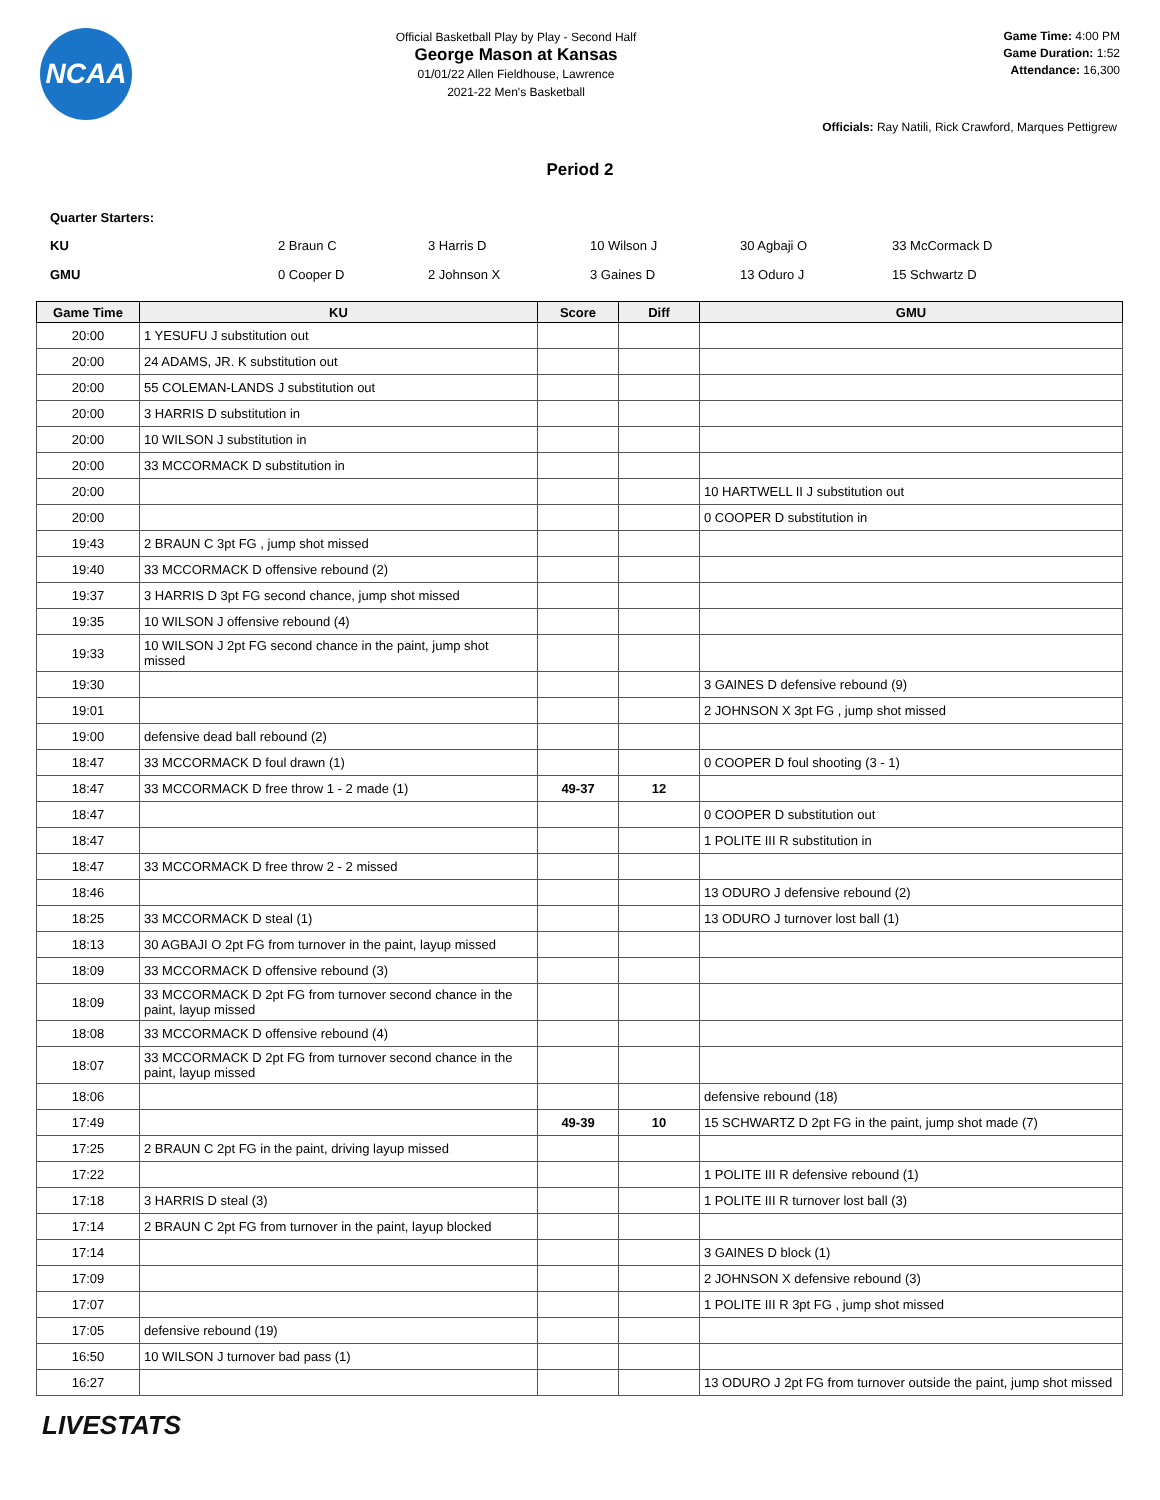NCAA
Official Basketball Play by Play - Second Half
George Mason at Kansas
01/01/22 Allen Fieldhouse, Lawrence
2021-22 Men's Basketball
Game Time: 4:00 PM
Game Duration: 1:52
Attendance: 16,300
Officials: Ray Natili, Rick Crawford, Marques Pettigrew
Period 2
Quarter Starters:
| KU | 2 Braun C | 3 Harris D | 10 Wilson J | 30 Agbaji O | 33 McCormack D |
| GMU | 0 Cooper D | 2 Johnson X | 3 Gaines D | 13 Oduro J | 15 Schwartz D |
| Game Time | KU | Score | Diff | GMU |
| --- | --- | --- | --- | --- |
| 20:00 | 1 YESUFU J substitution out | | | |
| 20:00 | 24 ADAMS, JR. K substitution out | | | |
| 20:00 | 55 COLEMAN-LANDS J substitution out | | | |
| 20:00 | 3 HARRIS D substitution in | | | |
| 20:00 | 10 WILSON J substitution in | | | |
| 20:00 | 33 MCCORMACK D substitution in | | | |
| 20:00 | | | | 10 HARTWELL II J substitution out |
| 20:00 | | | | 0 COOPER D substitution in |
| 19:43 | 2 BRAUN C 3pt FG , jump shot missed | | | |
| 19:40 | 33 MCCORMACK D offensive rebound (2) | | | |
| 19:37 | 3 HARRIS D 3pt FG second chance, jump shot missed | | | |
| 19:35 | 10 WILSON J offensive rebound (4) | | | |
| 19:33 | 10 WILSON J 2pt FG second chance in the paint, jump shot missed | | | |
| 19:30 | | | | 3 GAINES D defensive rebound (9) |
| 19:01 | | | | 2 JOHNSON X 3pt FG , jump shot missed |
| 19:00 | defensive dead ball rebound (2) | | | |
| 18:47 | 33 MCCORMACK D foul drawn (1) | | | 0 COOPER D foul shooting (3 - 1) |
| 18:47 | 33 MCCORMACK D free throw 1 - 2 made (1) | 49-37 | 12 | |
| 18:47 | | | | 0 COOPER D substitution out |
| 18:47 | | | | 1 POLITE III R substitution in |
| 18:47 | 33 MCCORMACK D free throw 2 - 2 missed | | | |
| 18:46 | | | | 13 ODURO J defensive rebound (2) |
| 18:25 | 33 MCCORMACK D steal (1) | | | 13 ODURO J turnover lost ball (1) |
| 18:13 | 30 AGBAJI O 2pt FG from turnover in the paint, layup missed | | | |
| 18:09 | 33 MCCORMACK D offensive rebound (3) | | | |
| 18:09 | 33 MCCORMACK D 2pt FG from turnover second chance in the paint, layup missed | | | |
| 18:08 | 33 MCCORMACK D offensive rebound (4) | | | |
| 18:07 | 33 MCCORMACK D 2pt FG from turnover second chance in the paint, layup missed | | | |
| 18:06 | | | | defensive rebound (18) |
| 17:49 | | 49-39 | 10 | 15 SCHWARTZ D 2pt FG in the paint, jump shot made (7) |
| 17:25 | 2 BRAUN C 2pt FG in the paint, driving layup missed | | | |
| 17:22 | | | | 1 POLITE III R defensive rebound (1) |
| 17:18 | 3 HARRIS D steal (3) | | | 1 POLITE III R turnover lost ball (3) |
| 17:14 | 2 BRAUN C 2pt FG from turnover in the paint, layup blocked | | | |
| 17:14 | | | | 3 GAINES D block (1) |
| 17:09 | | | | 2 JOHNSON X defensive rebound (3) |
| 17:07 | | | | 1 POLITE III R 3pt FG , jump shot missed |
| 17:05 | defensive rebound (19) | | | |
| 16:50 | 10 WILSON J turnover bad pass (1) | | | |
| 16:27 | | | | 13 ODURO J 2pt FG from turnover outside the paint, jump shot missed |
LIVESTATS